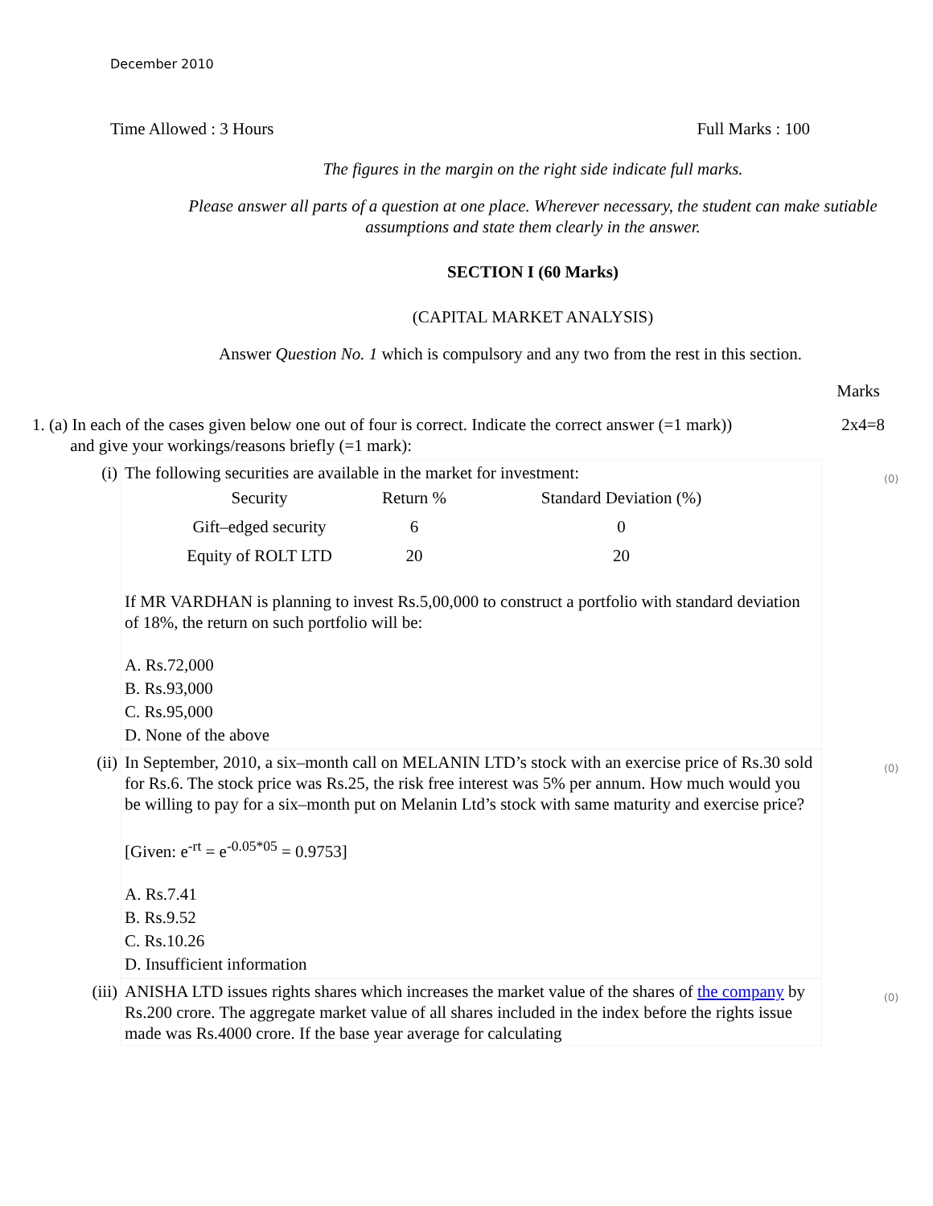December 2010
Time Allowed : 3 Hours Full Marks : 100
The figures in the margin on the right side indicate full marks.
Please answer all parts of a question at one place. Wherever necessary, the student can make sutiable assumptions and state them clearly in the answer.
SECTION I (60 Marks)
(CAPITAL MARKET ANALYSIS)
Answer Question No. 1 which is compulsory and any two from the rest in this section.
Marks
1. (a) In each of the cases given below one out of four is correct. Indicate the correct answer (=1 mark))
and give your workings/reasons briefly (=1 mark): 2x4=8
(i) (0)
The following securities are available in the market for investment:
| Security | Return % | Standard Deviation (%) |
| --- | --- | --- |
| Gift–edged security | 6 | 0 |
| Equity of ROLT LTD | 20 | 20 |
If MR VARDHAN is planning to invest Rs.5,00,000 to construct a portfolio with standard deviation of 18%, the return on such portfolio will be:
A. Rs.72,000
B. Rs.93,000
C. Rs.95,000
D. None of the above
(ii) (0)
In September, 2010, a six–month call on MELANIN LTD’s stock with an exercise price of Rs.30 sold for Rs.6. The stock price was Rs.25, the risk free interest was 5% per annum. How much would you be willing to pay for a six–month put on Melanin Ltd’s stock with same maturity and exercise price?
[Given: e<sup>-rt</sup> = e<sup>-0.05*05</sup> = 0.9753]
A. Rs.7.41
B. Rs.9.52
C. Rs.10.26
D. Insufficient information
(iii) (0)
ANISHA LTD issues rights shares which increases the market value of the shares of the company by Rs.200 crore. The aggregate market value of all shares included in the index before the rights issue made was Rs.4000 crore. If the base year average for calculating